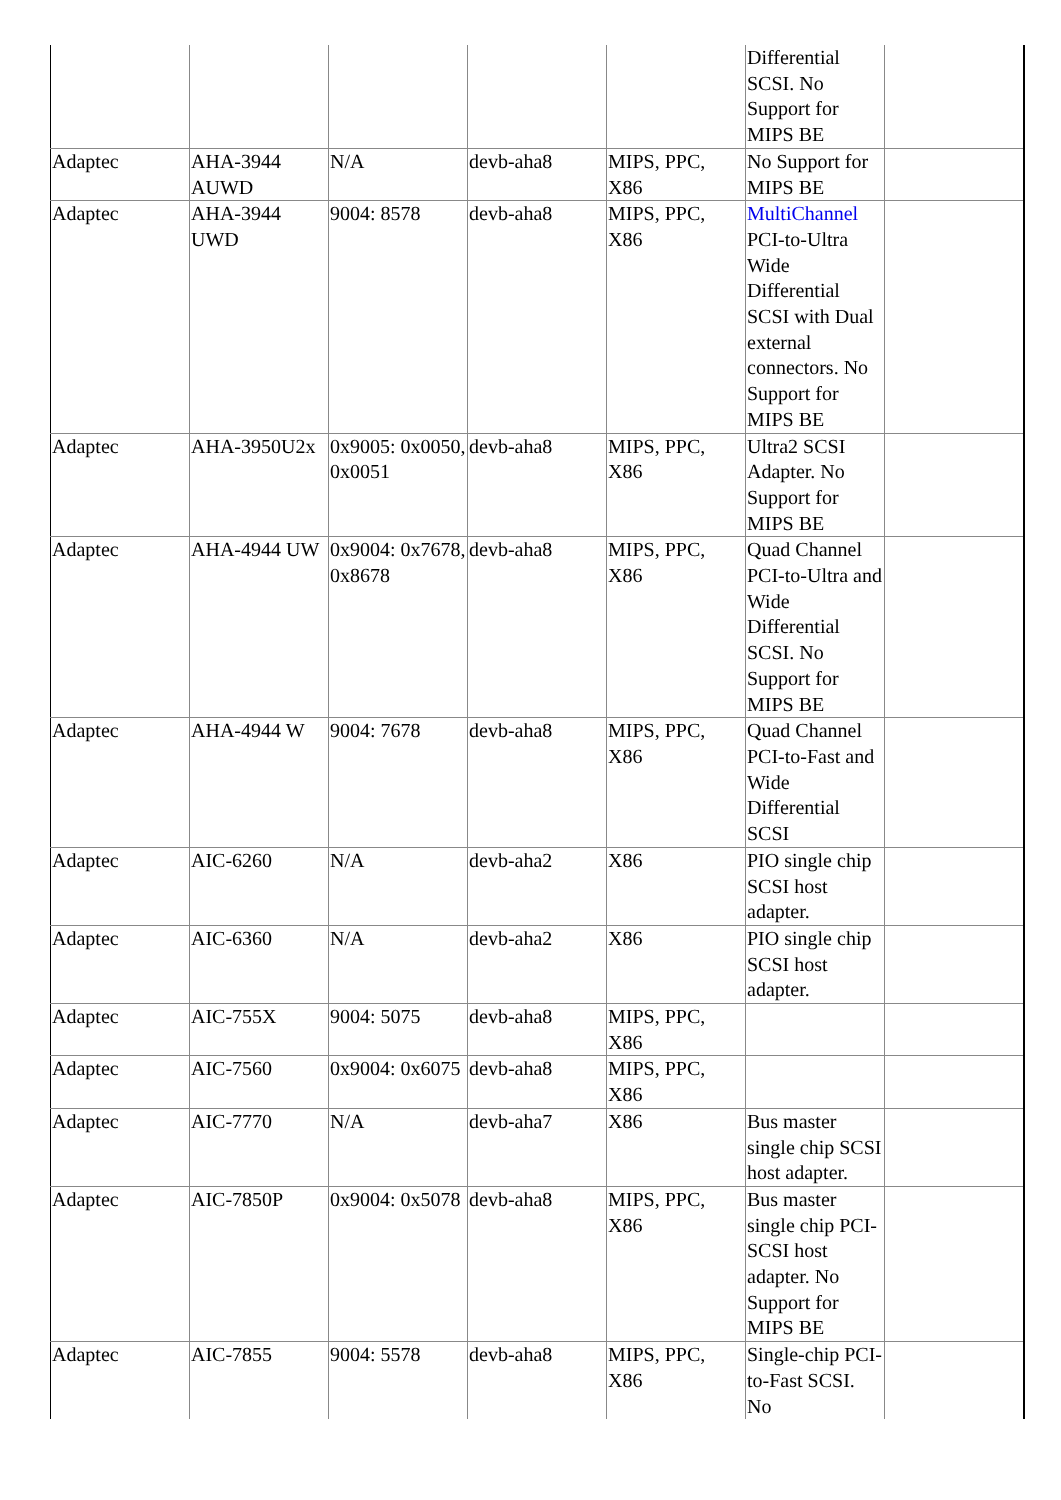| | | | | | Differential SCSI. No Support for MIPS BE | |
| Adaptec | AHA-3944 AUWD | N/A | devb-aha8 | MIPS, PPC, X86 | No Support for MIPS BE | |
| Adaptec | AHA-3944 UWD | 9004: 8578 | devb-aha8 | MIPS, PPC, X86 | MultiChannel PCI-to-Ultra Wide Differential SCSI with Dual external connectors. No Support for MIPS BE | |
| Adaptec | AHA-3950U2x | 0x9005: 0x0050, 0x0051 | devb-aha8 | MIPS, PPC, X86 | Ultra2 SCSI Adapter. No Support for MIPS BE | |
| Adaptec | AHA-4944 UW | 0x9004: 0x7678, 0x8678 | devb-aha8 | MIPS, PPC, X86 | Quad Channel PCI-to-Ultra and Wide Differential SCSI. No Support for MIPS BE | |
| Adaptec | AHA-4944 W | 9004: 7678 | devb-aha8 | MIPS, PPC, X86 | Quad Channel PCI-to-Fast and Wide Differential SCSI | |
| Adaptec | AIC-6260 | N/A | devb-aha2 | X86 | PIO single chip SCSI host adapter. | |
| Adaptec | AIC-6360 | N/A | devb-aha2 | X86 | PIO single chip SCSI host adapter. | |
| Adaptec | AIC-755X | 9004: 5075 | devb-aha8 | MIPS, PPC, X86 | | |
| Adaptec | AIC-7560 | 0x9004: 0x6075 | devb-aha8 | MIPS, PPC, X86 | | |
| Adaptec | AIC-7770 | N/A | devb-aha7 | X86 | Bus master single chip SCSI host adapter. | |
| Adaptec | AIC-7850P | 0x9004: 0x5078 | devb-aha8 | MIPS, PPC, X86 | Bus master single chip PCI-SCSI host adapter. No Support for MIPS BE | |
| Adaptec | AIC-7855 | 9004: 5578 | devb-aha8 | MIPS, PPC, X86 | Single-chip PCI-to-Fast SCSI. No | |